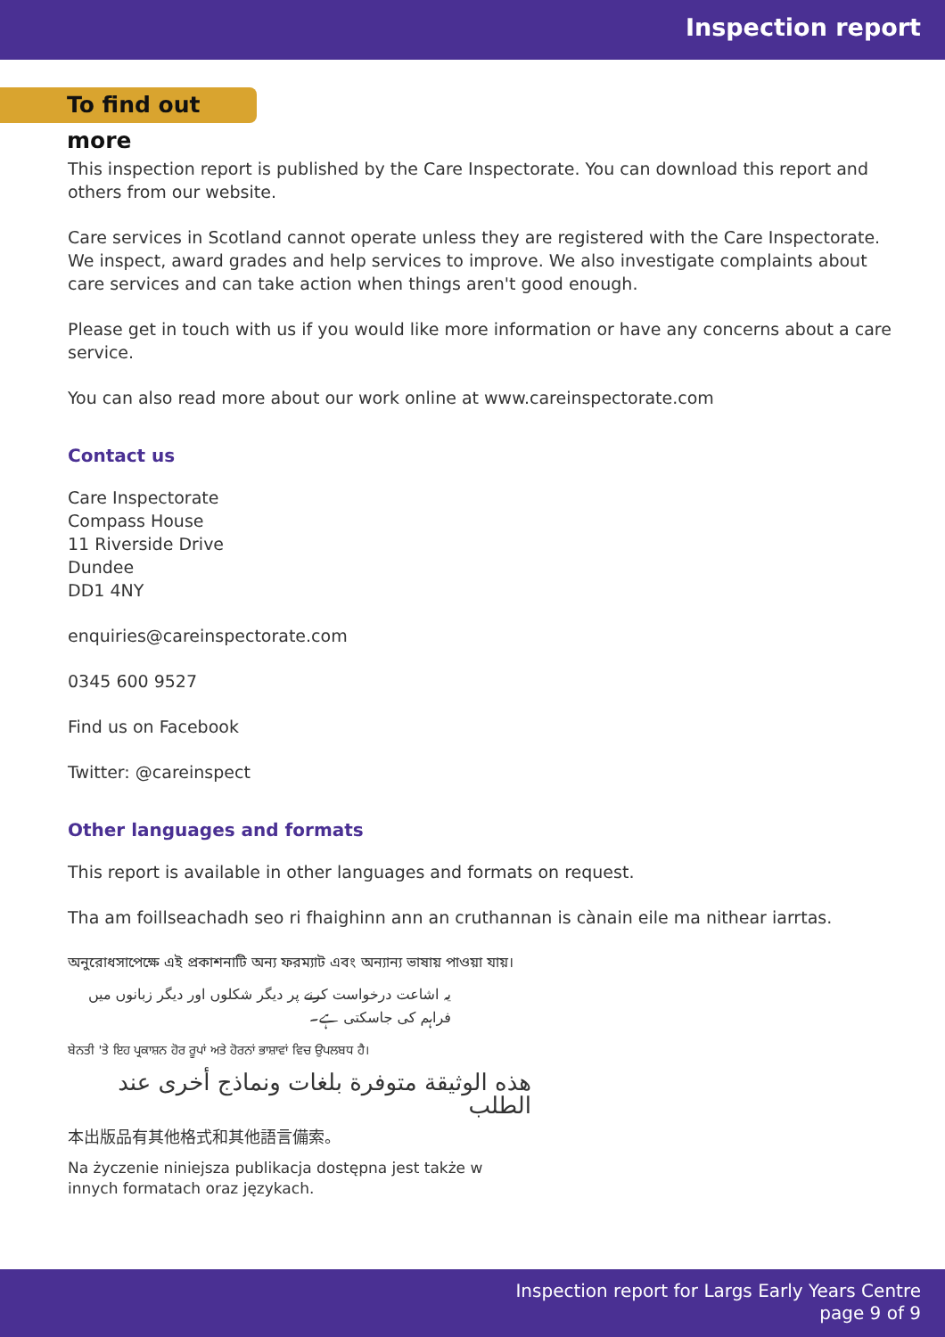Inspection report
To find out more
This inspection report is published by the Care Inspectorate. You can download this report and others from our website.
Care services in Scotland cannot operate unless they are registered with the Care Inspectorate. We inspect, award grades and help services to improve. We also investigate complaints about care services and can take action when things aren't good enough.
Please get in touch with us if you would like more information or have any concerns about a care service.
You can also read more about our work online at www.careinspectorate.com
Contact us
Care Inspectorate
Compass House
11 Riverside Drive
Dundee
DD1 4NY
enquiries@careinspectorate.com
0345 600 9527
Find us on Facebook
Twitter: @careinspect
Other languages and formats
This report is available in other languages and formats on request.
Tha am foillseachadh seo ri fhaighinn ann an cruthannan is cànain eile ma nithear iarrtas.
অনুরোধসাপেক্ষে এই প্রকাশনাটি অন্য ফরম্যাট এবং অন্যান্য ভাষায় পাওয়া যায়।
یہ اشاعت درخواست کرنے پر دیگر شکلوں اور دیگر زبانوں میں فراہم کی جاسکتی ہے۔
ਬੇਨਤੀ 'ਤੇ ਇਹ ਪ੍ਰਕਾਸ਼ਨ ਹੋਰ ਰੂਪਾਂ ਅਤੇ ਹੋਰਨਾਂ ਭਾਸ਼ਾਵਾਂ ਵਿਚ ਉਪਲਬਧ ਹੈ।
هذه الوثيقة متوفرة بلغات ونماذج أخرى عند الطلب
本出版品有其他格式和其他語言備索。
Na życzenie niniejsza publikacja dostępna jest także w innych formatach oraz językach.
Inspection report for Largs Early Years Centre
page 9 of 9